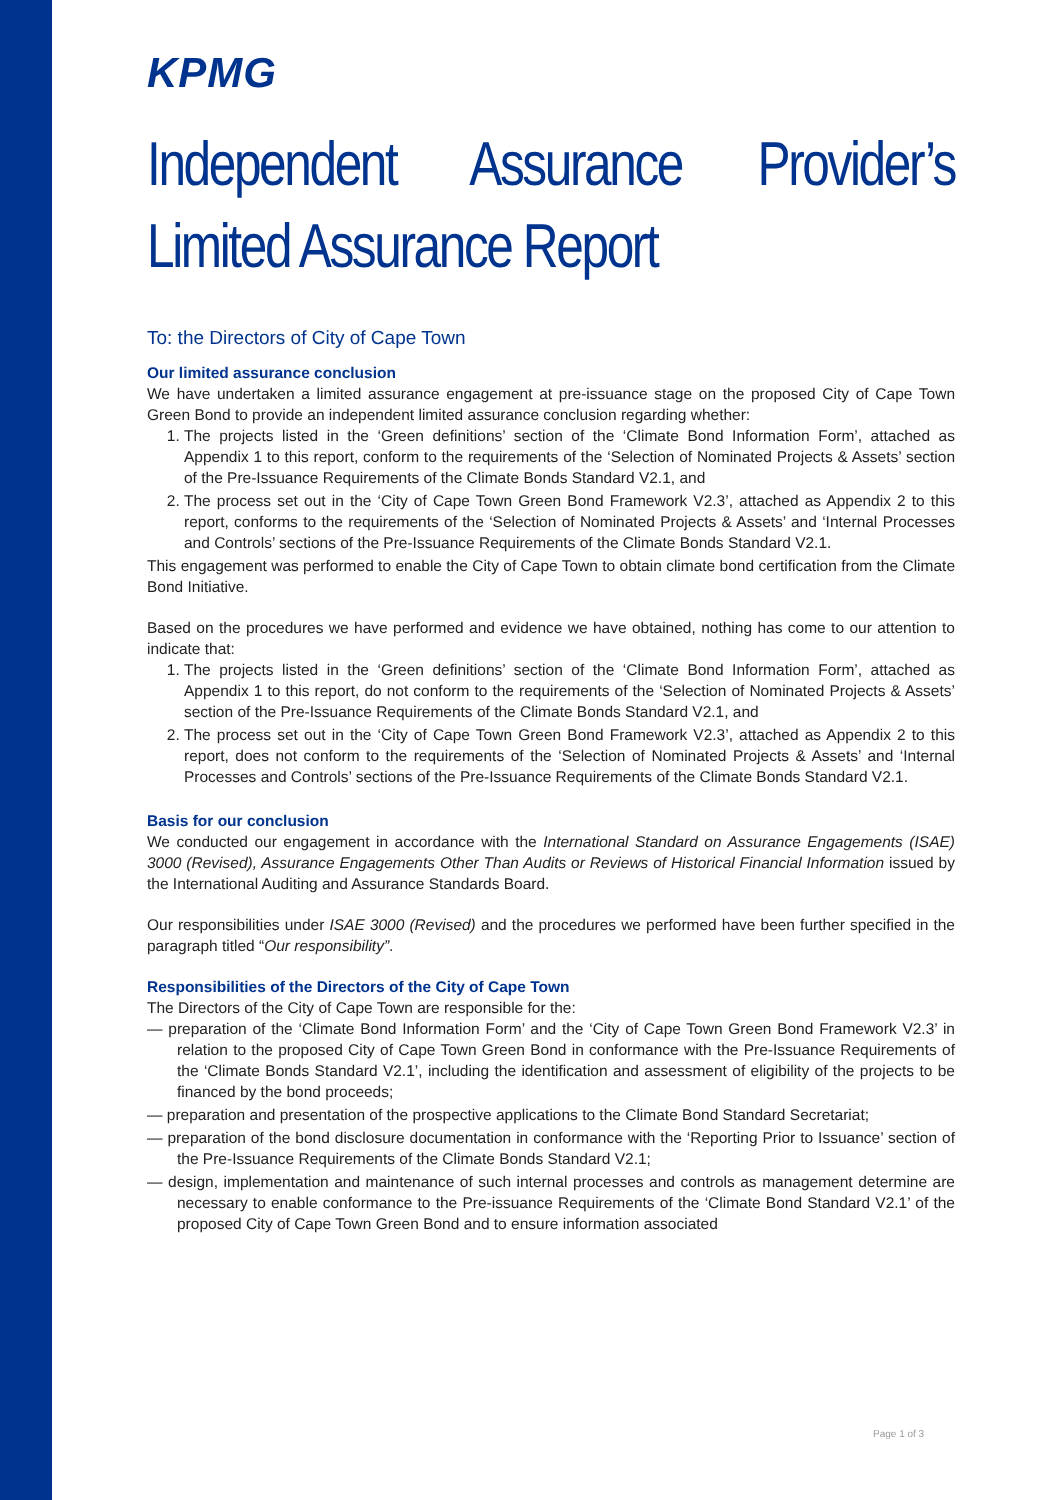KPMG
Independent Assurance Provider’s Limited Assurance Report
To: the Directors of City of Cape Town
Our limited assurance conclusion
We have undertaken a limited assurance engagement at pre-issuance stage on the proposed City of Cape Town Green Bond to provide an independent limited assurance conclusion regarding whether:
1. The projects listed in the ‘Green definitions’ section of the ‘Climate Bond Information Form’, attached as Appendix 1 to this report, conform to the requirements of the ‘Selection of Nominated Projects & Assets’ section of the Pre-Issuance Requirements of the Climate Bonds Standard V2.1, and
2. The process set out in the ‘City of Cape Town Green Bond Framework V2.3’, attached as Appendix 2 to this report, conforms to the requirements of the ‘Selection of Nominated Projects & Assets’ and ‘Internal Processes and Controls’ sections of the Pre-Issuance Requirements of the Climate Bonds Standard V2.1.
This engagement was performed to enable the City of Cape Town to obtain climate bond certification from the Climate Bond Initiative.
Based on the procedures we have performed and evidence we have obtained, nothing has come to our attention to indicate that:
1. The projects listed in the ‘Green definitions’ section of the ‘Climate Bond Information Form’, attached as Appendix 1 to this report, do not conform to the requirements of the ‘Selection of Nominated Projects & Assets’ section of the Pre-Issuance Requirements of the Climate Bonds Standard V2.1, and
2. The process set out in the ‘City of Cape Town Green Bond Framework V2.3’, attached as Appendix 2 to this report, does not conform to the requirements of the ‘Selection of Nominated Projects & Assets’ and ‘Internal Processes and Controls’ sections of the Pre-Issuance Requirements of the Climate Bonds Standard V2.1.
Basis for our conclusion
We conducted our engagement in accordance with the International Standard on Assurance Engagements (ISAE) 3000 (Revised), Assurance Engagements Other Than Audits or Reviews of Historical Financial Information issued by the International Auditing and Assurance Standards Board.
Our responsibilities under ISAE 3000 (Revised) and the procedures we performed have been further specified in the paragraph titled “Our responsibility”.
Responsibilities of the Directors of the City of Cape Town
The Directors of the City of Cape Town are responsible for the:
— preparation of the ‘Climate Bond Information Form’ and the ‘City of Cape Town Green Bond Framework V2.3’ in relation to the proposed City of Cape Town Green Bond in conformance with the Pre-Issuance Requirements of the ‘Climate Bonds Standard V2.1’, including the identification and assessment of eligibility of the projects to be financed by the bond proceeds;
— preparation and presentation of the prospective applications to the Climate Bond Standard Secretariat;
— preparation of the bond disclosure documentation in conformance with the ‘Reporting Prior to Issuance’ section of the Pre-Issuance Requirements of the Climate Bonds Standard V2.1;
— design, implementation and maintenance of such internal processes and controls as management determine are necessary to enable conformance to the Pre-issuance Requirements of the ‘Climate Bond Standard V2.1’ of the proposed City of Cape Town Green Bond and to ensure information associated
Page 1 of 3